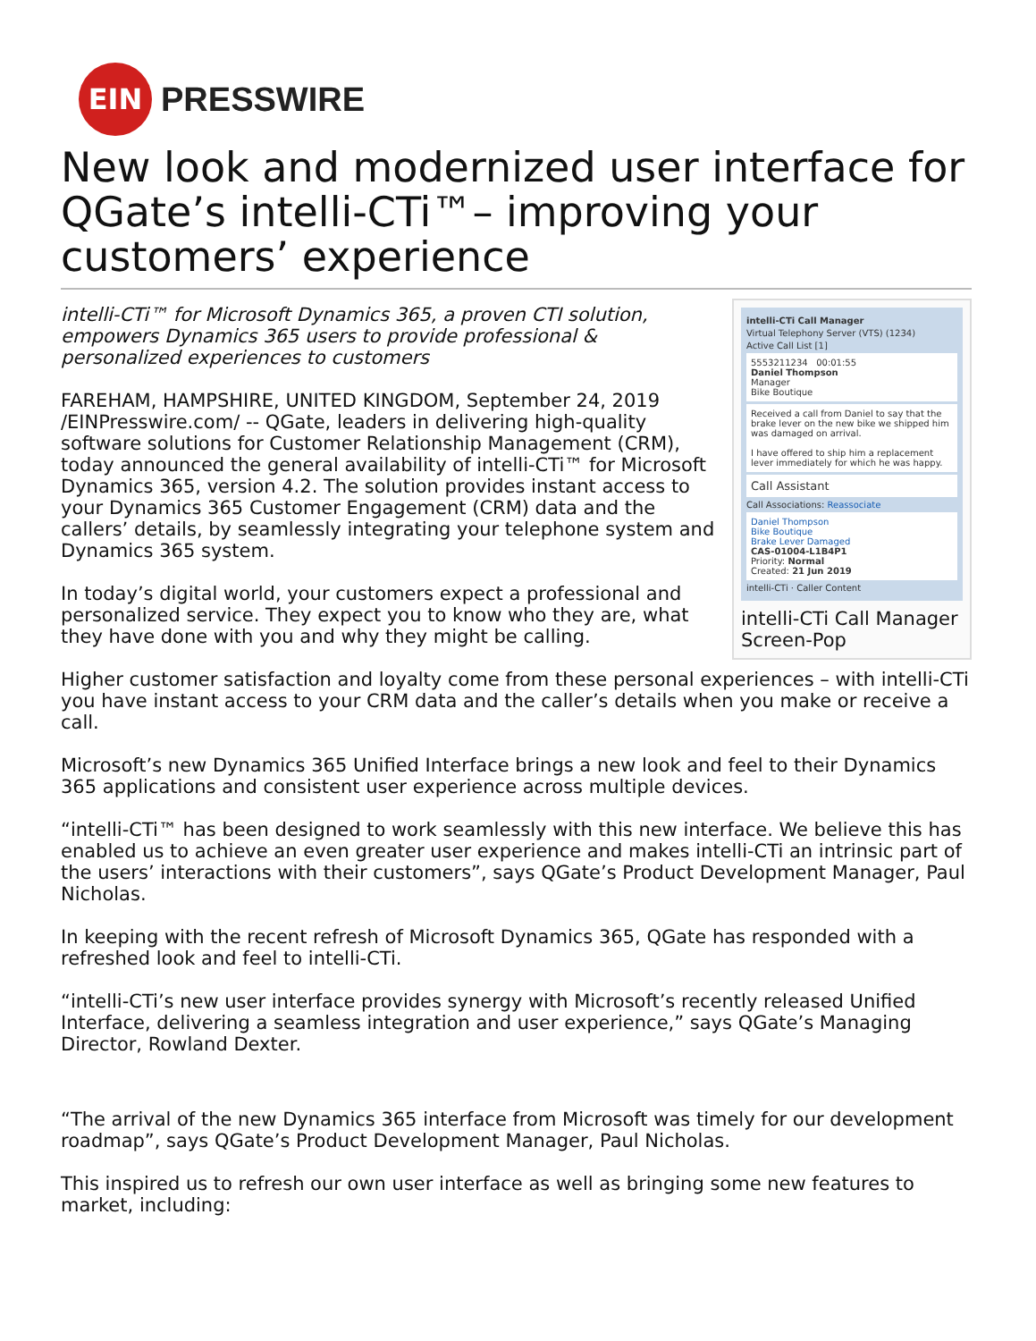EIN
PRESSWIRE
New look and modernized user interface for QGate’s intelli-CTi™– improving your customers’ experience
intelli-CTi Call Manager
Virtual Telephony Server (VTS) (1234)
Active Call List [1]
5553211234 00:01:55
Daniel Thompson
Manager
Bike Boutique
Received a call from Daniel to say that the brake lever on the new bike we shipped him was damaged on arrival.
I have offered to ship him a replacement lever immediately for which he was happy.
Call Assistant
Call Associations: Reassociate
Daniel Thompson
Bike Boutique
Brake Lever Damaged
CAS-01004-L1B4P1
Priority: Normal
Created: 21 Jun 2019
intelli-CTi · Caller Content
intelli-CTi Call Manager Screen-Pop
intelli-CTi™ for Microsoft Dynamics 365, a proven CTI solution, empowers Dynamics 365 users to provide professional & personalized experiences to customers
FAREHAM, HAMPSHIRE, UNITED KINGDOM, September 24, 2019 /EINPresswire.com/ -- QGate, leaders in delivering high-quality software solutions for Customer Relationship Management (CRM), today announced the general availability of intelli-CTi™ for Microsoft Dynamics 365, version 4.2. The solution provides instant access to your Dynamics 365 Customer Engagement (CRM) data and the callers’ details, by seamlessly integrating your telephone system and Dynamics 365 system.
In today’s digital world, your customers expect a professional and personalized service. They expect you to know who they are, what they have done with you and why they might be calling.
Higher customer satisfaction and loyalty come from these personal experiences – with intelli-CTi you have instant access to your CRM data and the caller’s details when you make or receive a call.
Microsoft’s new Dynamics 365 Unified Interface brings a new look and feel to their Dynamics 365 applications and consistent user experience across multiple devices.
“intelli-CTi™ has been designed to work seamlessly with this new interface. We believe this has enabled us to achieve an even greater user experience and makes intelli-CTi an intrinsic part of the users’ interactions with their customers”, says QGate’s Product Development Manager, Paul Nicholas.
In keeping with the recent refresh of Microsoft Dynamics 365, QGate has responded with a refreshed look and feel to intelli-CTi.
“intelli-CTi’s new user interface provides synergy with Microsoft’s recently released Unified Interface, delivering a seamless integration and user experience,” says QGate’s Managing Director, Rowland Dexter.
“The arrival of the new Dynamics 365 interface from Microsoft was timely for our development roadmap”, says QGate’s Product Development Manager, Paul Nicholas.
This inspired us to refresh our own user interface as well as bringing some new features to market, including: